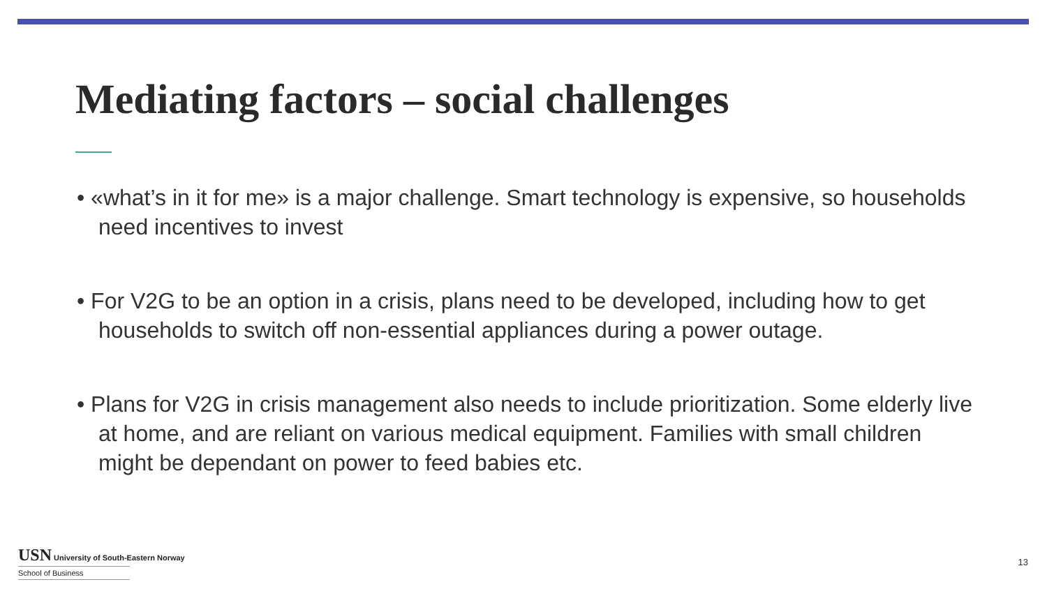Mediating factors – social challenges
• «what’s in it for me» is a major challenge. Smart technology is expensive, so households need incentives to invest
• For V2G to be an option in a crisis, plans need to be developed, including how to get households to switch off non-essential appliances during a power outage.
• Plans for V2G in crisis management also needs to include prioritization. Some elderly live at home, and are reliant on various medical equipment. Families with small children might be dependant on power to feed babies etc.
USN University of South-Eastern Norway
School of Business
13